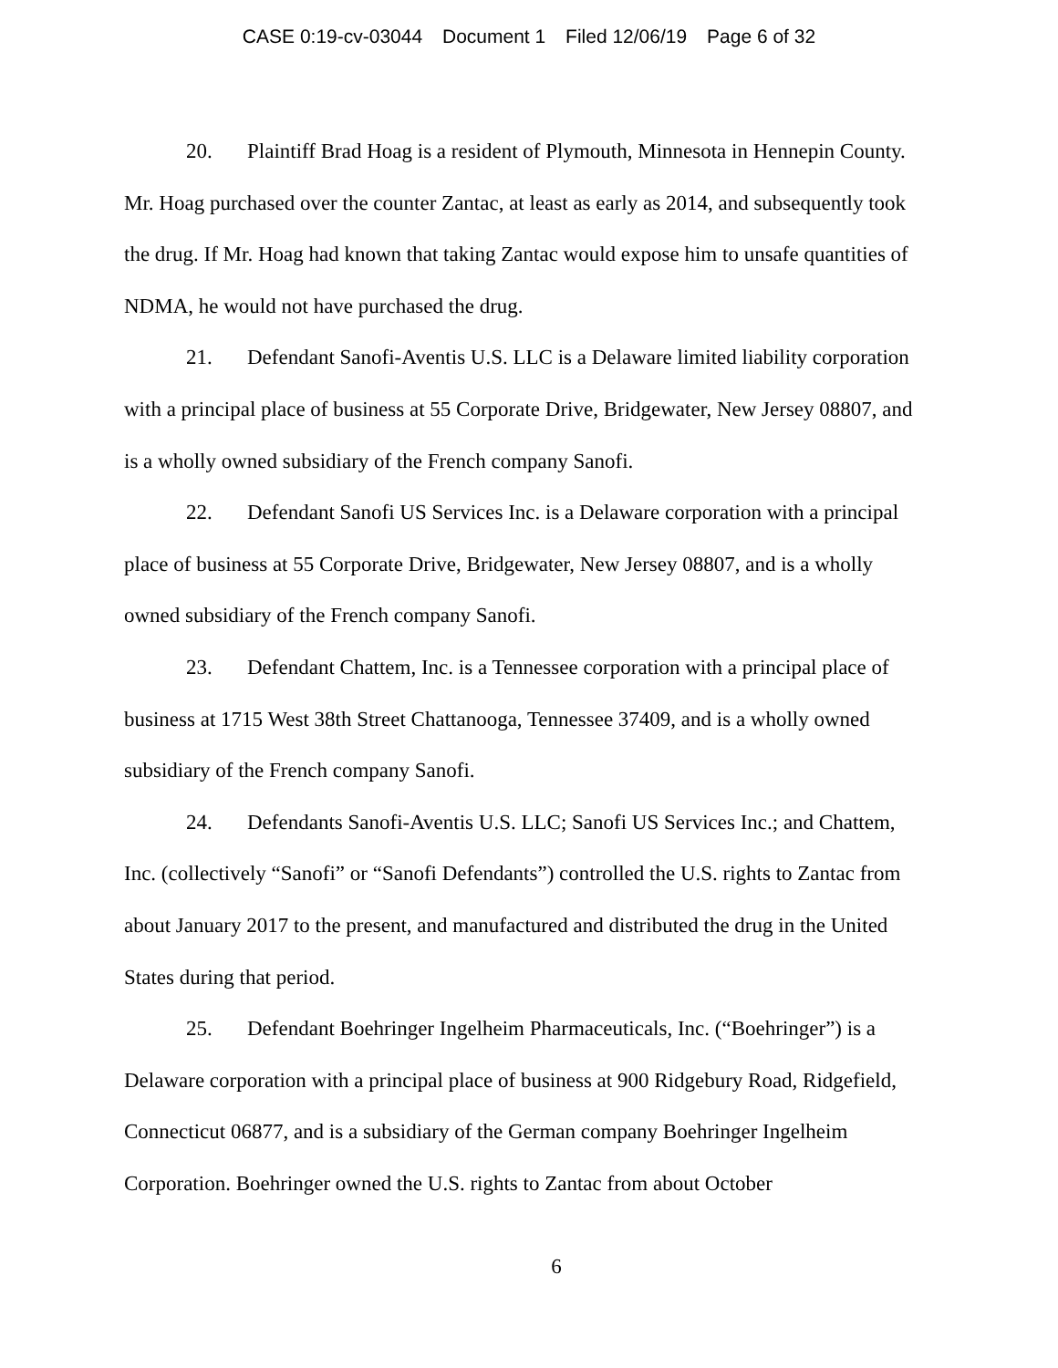CASE 0:19-cv-03044 Document 1 Filed 12/06/19 Page 6 of 32
20. Plaintiff Brad Hoag is a resident of Plymouth, Minnesota in Hennepin County. Mr. Hoag purchased over the counter Zantac, at least as early as 2014, and subsequently took the drug. If Mr. Hoag had known that taking Zantac would expose him to unsafe quantities of NDMA, he would not have purchased the drug.
21. Defendant Sanofi-Aventis U.S. LLC is a Delaware limited liability corporation with a principal place of business at 55 Corporate Drive, Bridgewater, New Jersey 08807, and is a wholly owned subsidiary of the French company Sanofi.
22. Defendant Sanofi US Services Inc. is a Delaware corporation with a principal place of business at 55 Corporate Drive, Bridgewater, New Jersey 08807, and is a wholly owned subsidiary of the French company Sanofi.
23. Defendant Chattem, Inc. is a Tennessee corporation with a principal place of business at 1715 West 38th Street Chattanooga, Tennessee 37409, and is a wholly owned subsidiary of the French company Sanofi.
24. Defendants Sanofi-Aventis U.S. LLC; Sanofi US Services Inc.; and Chattem, Inc. (collectively “Sanofi” or “Sanofi Defendants”) controlled the U.S. rights to Zantac from about January 2017 to the present, and manufactured and distributed the drug in the United States during that period.
25. Defendant Boehringer Ingelheim Pharmaceuticals, Inc. (“Boehringer”) is a Delaware corporation with a principal place of business at 900 Ridgebury Road, Ridgefield, Connecticut 06877, and is a subsidiary of the German company Boehringer Ingelheim Corporation. Boehringer owned the U.S. rights to Zantac from about October
6